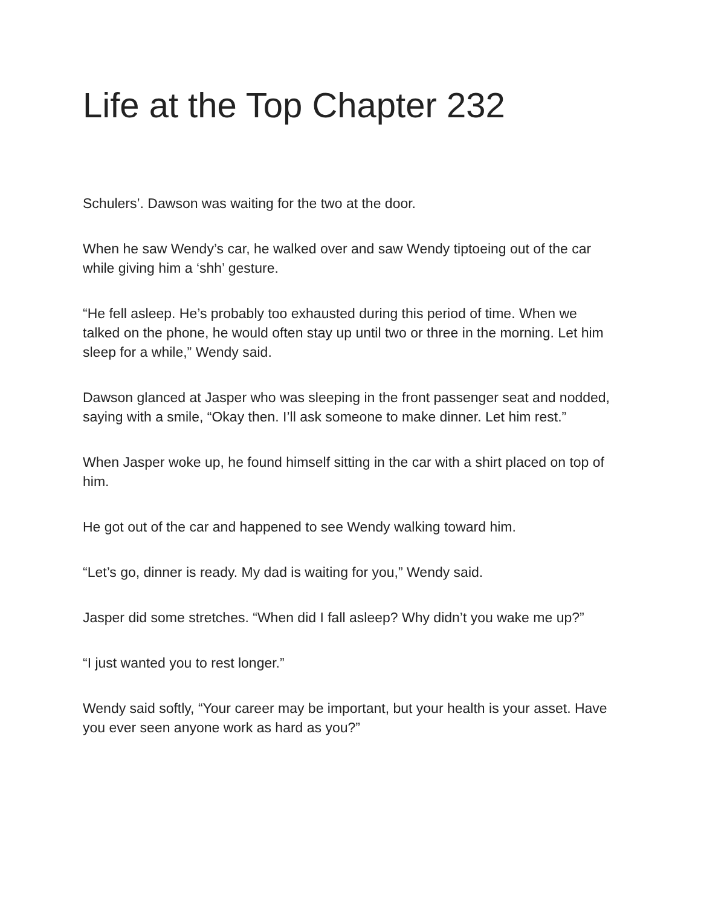Life at the Top Chapter 232
Schulers’. Dawson was waiting for the two at the door.
When he saw Wendy’s car, he walked over and saw Wendy tiptoeing out of the car while giving him a ‘shh’ gesture.
“He fell asleep. He’s probably too exhausted during this period of time. When we talked on the phone, he would often stay up until two or three in the morning. Let him sleep for a while,” Wendy said.
Dawson glanced at Jasper who was sleeping in the front passenger seat and nodded, saying with a smile, “Okay then. I’ll ask someone to make dinner. Let him rest.”
When Jasper woke up, he found himself sitting in the car with a shirt placed on top of him.
He got out of the car and happened to see Wendy walking toward him.
“Let’s go, dinner is ready. My dad is waiting for you,” Wendy said.
Jasper did some stretches. “When did I fall asleep? Why didn’t you wake me up?”
“I just wanted you to rest longer.”
Wendy said softly, “Your career may be important, but your health is your asset. Have you ever seen anyone work as hard as you?”